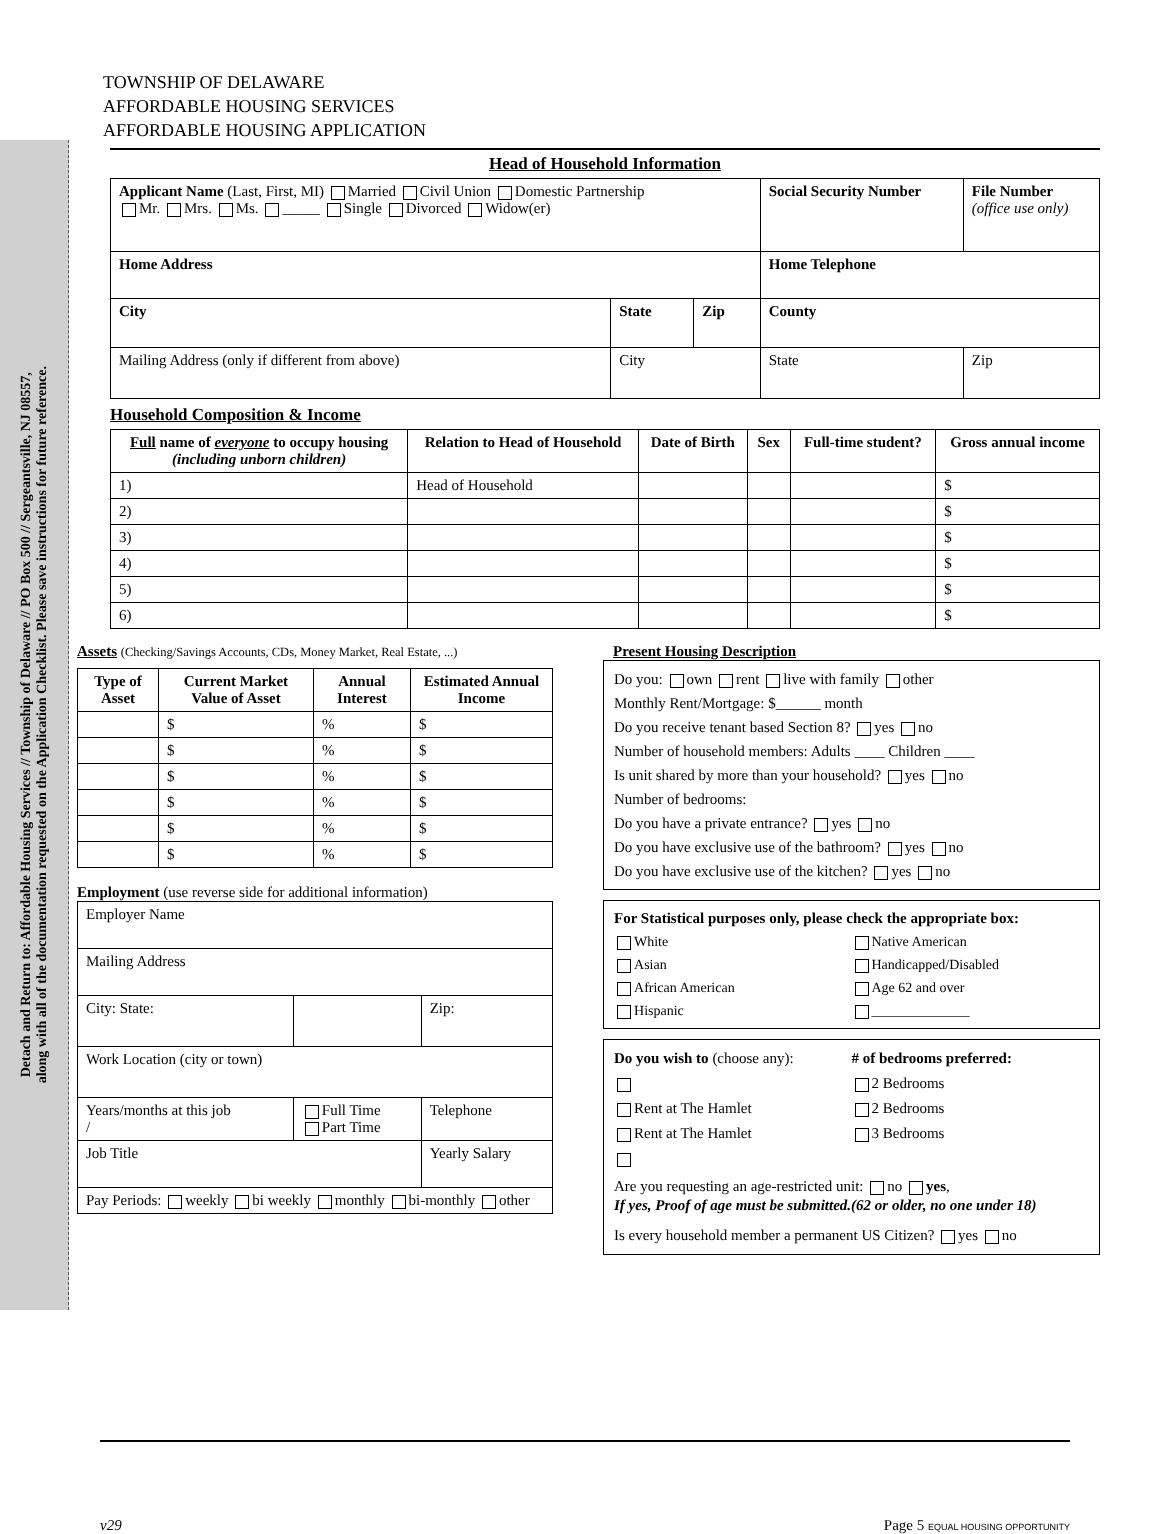Detach and Return to: Affordable Housing Services // Township of Delaware // PO Box 500 // Sergeantsville, NJ 08557,
along with all of the documentation requested on the Application Checklist. Please save instructions for future reference.
TOWNSHIP OF DELAWARE
AFFORDABLE HOUSING SERVICES
AFFORDABLE HOUSING APPLICATION
Head of Household Information
| Applicant Name (Last, First, MI) Married Civil Union Domestic Partnership Mr. Mrs. Ms. _____ Single Divorced Widow(er) | | | Social Security Number | File Number (office use only) |
| Home Address | | | Home Telephone | |
| City | State | Zip | County | |
| Mailing Address (only if different from above) | City | | State | Zip |
Household Composition & Income
| Full name of everyone to occupy housing (including unborn children) | Relation to Head of Household | Date of Birth | Sex | Full-time student? | Gross annual income |
| --- | --- | --- | --- | --- | --- |
| 1) | Head of Household | | | | $ |
| 2) | | | | | $ |
| 3) | | | | | $ |
| 4) | | | | | $ |
| 5) | | | | | $ |
| 6) | | | | | $ |
Assets (Checking/Savings Accounts, CDs, Money Market, Real Estate, ...)
| Type of Asset | Current Market Value of Asset | Annual Interest | Estimated Annual Income |
| --- | --- | --- | --- |
| | $ | % | $ |
| | $ | % | $ |
| | $ | % | $ |
| | $ | % | $ |
| | $ | % | $ |
| | $ | % | $ |
Employment (use reverse side for additional information)
| Employer Name | | |
| Mailing Address | | |
| City: State: | | Zip: |
| Work Location (city or town) | | |
| Years/months at this job / | Full Time Part Time | Telephone |
| Job Title | | Yearly Salary |
| Pay Periods: weekly bi weekly monthly bi-monthly other | | |
Present Housing Description
Do you: own rent live with family other
Monthly Rent/Mortgage: $______ month
Do you receive tenant based Section 8? yes no
Number of household members: Adults ____ Children ____
Is unit shared by more than your household? yes no
Number of bedrooms:
Do you have a private entrance? yes no
Do you have exclusive use of the bathroom? yes no
Do you have exclusive use of the kitchen? yes no
For Statistical purposes only, please check the appropriate box:
White Native American Asian Handicapped/Disabled African American Age 62 and over Hispanic ______________
Do you wish to (choose any): # of bedrooms preferred: 2 Bedrooms Rent at The Hamlet 2 Bedrooms Rent at The Hamlet 3 Bedrooms
Are you requesting an age-restricted unit: no yes,
If yes, Proof of age must be submitted.(62 or older, no one under 18)
Is every household member a permanent US Citizen? yes no
v29 Page 5 EQUAL HOUSING OPPORTUNITY